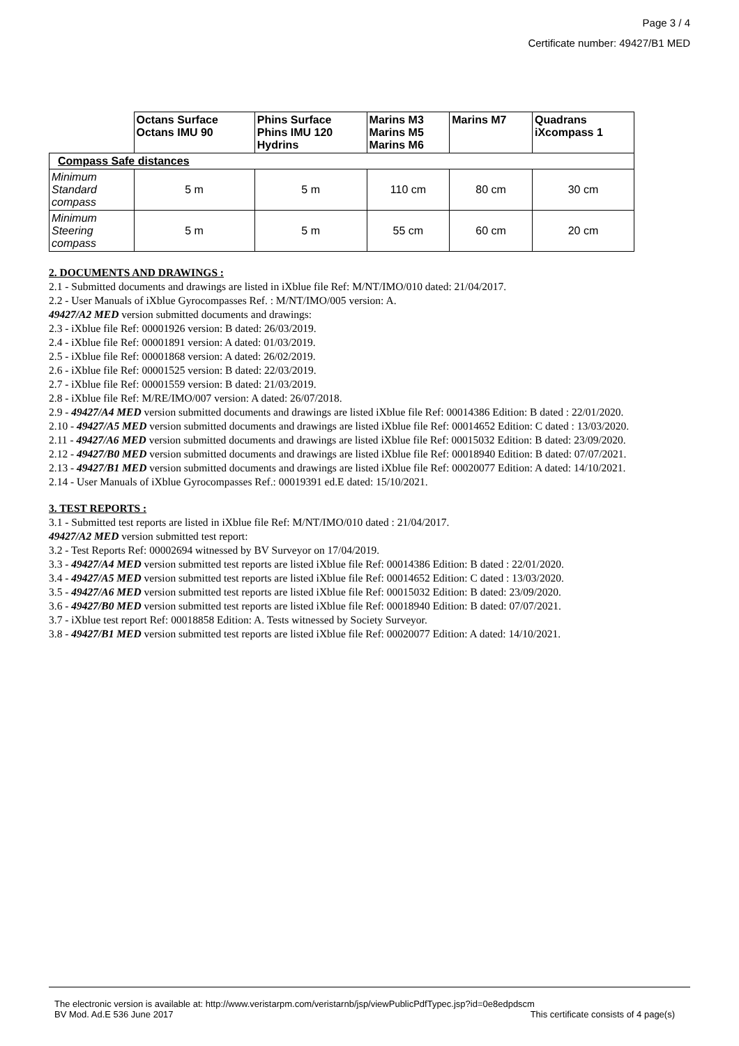Page 3 / 4
Certificate number: 49427/B1 MED
| | Octans Surface Octans IMU 90 | Phins Surface Phins IMU 120 Hydrins | Marins M3 Marins M5 Marins M6 | Marins M7 | Quadrans iXcompass 1 |
| --- | --- | --- | --- | --- | --- |
| Compass Safe distances | | | | | |
| Minimum Standard compass | 5 m | 5 m | 110 cm | 80 cm | 30 cm |
| Minimum Steering compass | 5 m | 5 m | 55 cm | 60 cm | 20 cm |
2. DOCUMENTS AND DRAWINGS :
2.1 - Submitted documents and drawings are listed in iXblue file Ref: M/NT/IMO/010 dated: 21/04/2017.
2.2 - User Manuals of iXblue Gyrocompasses Ref. : M/NT/IMO/005 version: A.
49427/A2 MED version submitted documents and drawings:
2.3 - iXblue file Ref: 00001926 version: B dated: 26/03/2019.
2.4 - iXblue file Ref: 00001891 version: A dated: 01/03/2019.
2.5 - iXblue file Ref: 00001868 version: A dated: 26/02/2019.
2.6 - iXblue file Ref: 00001525 version: B dated: 22/03/2019.
2.7 - iXblue file Ref: 00001559 version: B dated: 21/03/2019.
2.8 - iXblue file Ref: M/RE/IMO/007 version: A dated: 26/07/2018.
2.9 - 49427/A4 MED version submitted documents and drawings are listed iXblue file Ref: 00014386 Edition: B dated : 22/01/2020.
2.10 - 49427/A5 MED version submitted documents and drawings are listed iXblue file Ref: 00014652 Edition: C dated : 13/03/2020.
2.11 - 49427/A6 MED version submitted documents and drawings are listed iXblue file Ref: 00015032 Edition: B dated: 23/09/2020.
2.12 - 49427/B0 MED version submitted documents and drawings are listed iXblue file Ref: 00018940 Edition: B dated: 07/07/2021.
2.13 - 49427/B1 MED version submitted documents and drawings are listed iXblue file Ref: 00020077 Edition: A dated: 14/10/2021.
2.14 - User Manuals of iXblue Gyrocompasses Ref.: 00019391 ed.E dated: 15/10/2021.
3. TEST REPORTS :
3.1 - Submitted test reports are listed in iXblue file Ref: M/NT/IMO/010 dated : 21/04/2017.
49427/A2 MED version submitted test report:
3.2 - Test Reports Ref: 00002694 witnessed by BV Surveyor on 17/04/2019.
3.3 - 49427/A4 MED version submitted test reports are listed iXblue file Ref: 00014386 Edition: B dated : 22/01/2020.
3.4 - 49427/A5 MED version submitted test reports are listed iXblue file Ref: 00014652 Edition: C dated : 13/03/2020.
3.5 - 49427/A6 MED version submitted test reports are listed iXblue file Ref: 00015032 Edition: B dated: 23/09/2020.
3.6 - 49427/B0 MED version submitted test reports are listed iXblue file Ref: 00018940 Edition: B dated: 07/07/2021.
3.7 - iXblue test report Ref: 00018858 Edition: A. Tests witnessed by Society Surveyor.
3.8 - 49427/B1 MED version submitted test reports are listed iXblue file Ref: 00020077 Edition: A dated: 14/10/2021.
The electronic version is available at: http://www.veristarpm.com/veristarnb/jsp/viewPublicPdfTypec.jsp?id=0e8edpdscm
BV Mod. Ad.E 536 June 2017 This certificate consists of 4 page(s)